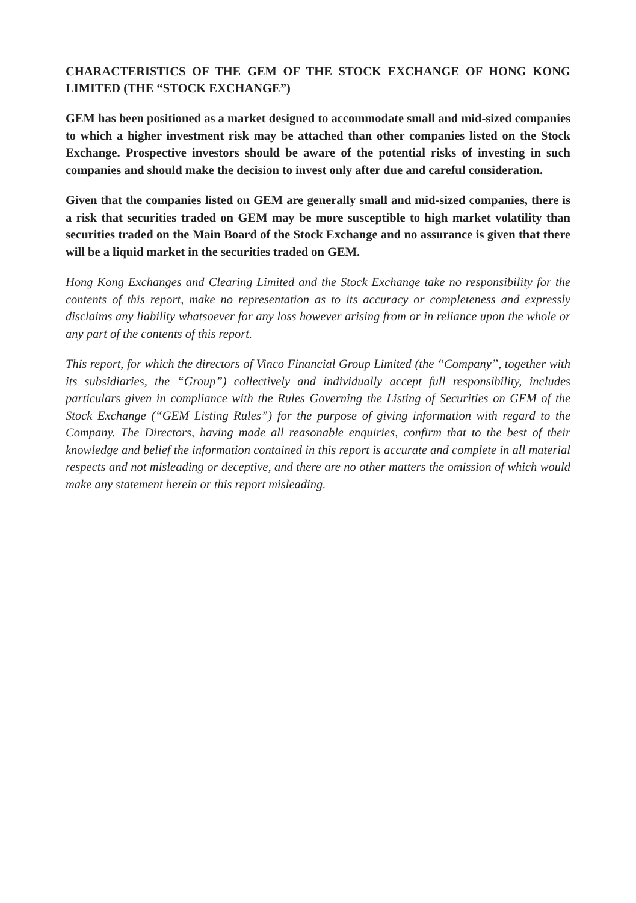CHARACTERISTICS OF THE GEM OF THE STOCK EXCHANGE OF HONG KONG LIMITED (THE “STOCK EXCHANGE”)
GEM has been positioned as a market designed to accommodate small and mid-sized companies to which a higher investment risk may be attached than other companies listed on the Stock Exchange. Prospective investors should be aware of the potential risks of investing in such companies and should make the decision to invest only after due and careful consideration.
Given that the companies listed on GEM are generally small and mid-sized companies, there is a risk that securities traded on GEM may be more susceptible to high market volatility than securities traded on the Main Board of the Stock Exchange and no assurance is given that there will be a liquid market in the securities traded on GEM.
Hong Kong Exchanges and Clearing Limited and the Stock Exchange take no responsibility for the contents of this report, make no representation as to its accuracy or completeness and expressly disclaims any liability whatsoever for any loss however arising from or in reliance upon the whole or any part of the contents of this report.
This report, for which the directors of Vinco Financial Group Limited (the “Company”, together with its subsidiaries, the “Group”) collectively and individually accept full responsibility, includes particulars given in compliance with the Rules Governing the Listing of Securities on GEM of the Stock Exchange (“GEM Listing Rules”) for the purpose of giving information with regard to the Company. The Directors, having made all reasonable enquiries, confirm that to the best of their knowledge and belief the information contained in this report is accurate and complete in all material respects and not misleading or deceptive, and there are no other matters the omission of which would make any statement herein or this report misleading.